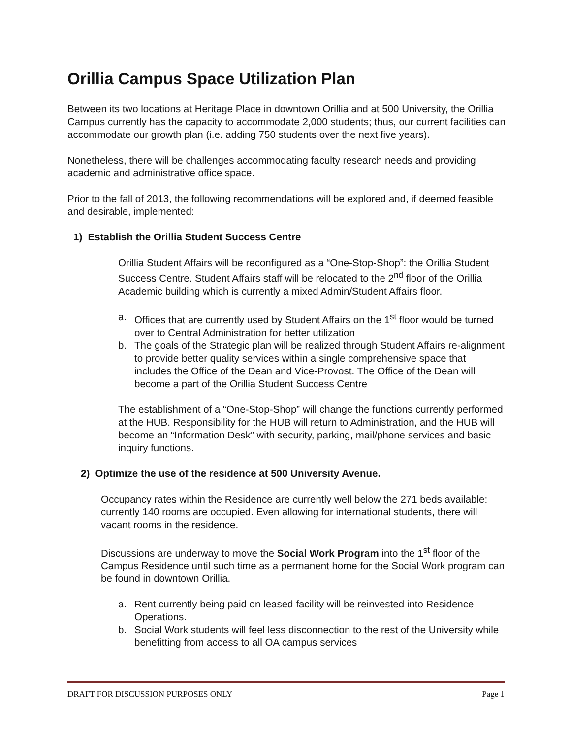Orillia Campus Space Utilization Plan
Between its two locations at Heritage Place in downtown Orillia and at 500 University, the Orillia Campus currently has the capacity to accommodate 2,000 students; thus, our current facilities can accommodate our growth plan (i.e. adding 750 students over the next five years).
Nonetheless, there will be challenges accommodating faculty research needs and providing academic and administrative office space.
Prior to the fall of 2013, the following recommendations will be explored and, if deemed feasible and desirable, implemented:
1) Establish the Orillia Student Success Centre
Orillia Student Affairs will be reconfigured as a “One-Stop-Shop”: the Orillia Student Success Centre. Student Affairs staff will be relocated to the 2<sup>nd</sup> floor of the Orillia Academic building which is currently a mixed Admin/Student Affairs floor.
a. Offices that are currently used by Student Affairs on the 1<sup>st</sup> floor would be turned over to Central Administration for better utilization
b. The goals of the Strategic plan will be realized through Student Affairs re-alignment to provide better quality services within a single comprehensive space that includes the Office of the Dean and Vice-Provost. The Office of the Dean will become a part of the Orillia Student Success Centre
The establishment of a “One-Stop-Shop” will change the functions currently performed at the HUB. Responsibility for the HUB will return to Administration, and the HUB will become an “Information Desk” with security, parking, mail/phone services and basic inquiry functions.
2) Optimize the use of the residence at 500 University Avenue.
Occupancy rates within the Residence are currently well below the 271 beds available: currently 140 rooms are occupied. Even allowing for international students, there will vacant rooms in the residence.
Discussions are underway to move the Social Work Program into the 1<sup>st</sup> floor of the Campus Residence until such time as a permanent home for the Social Work program can be found in downtown Orillia.
a. Rent currently being paid on leased facility will be reinvested into Residence Operations.
b. Social Work students will feel less disconnection to the rest of the University while benefitting from access to all OA campus services
DRAFT FOR DISCUSSION PURPOSES ONLY Page 1